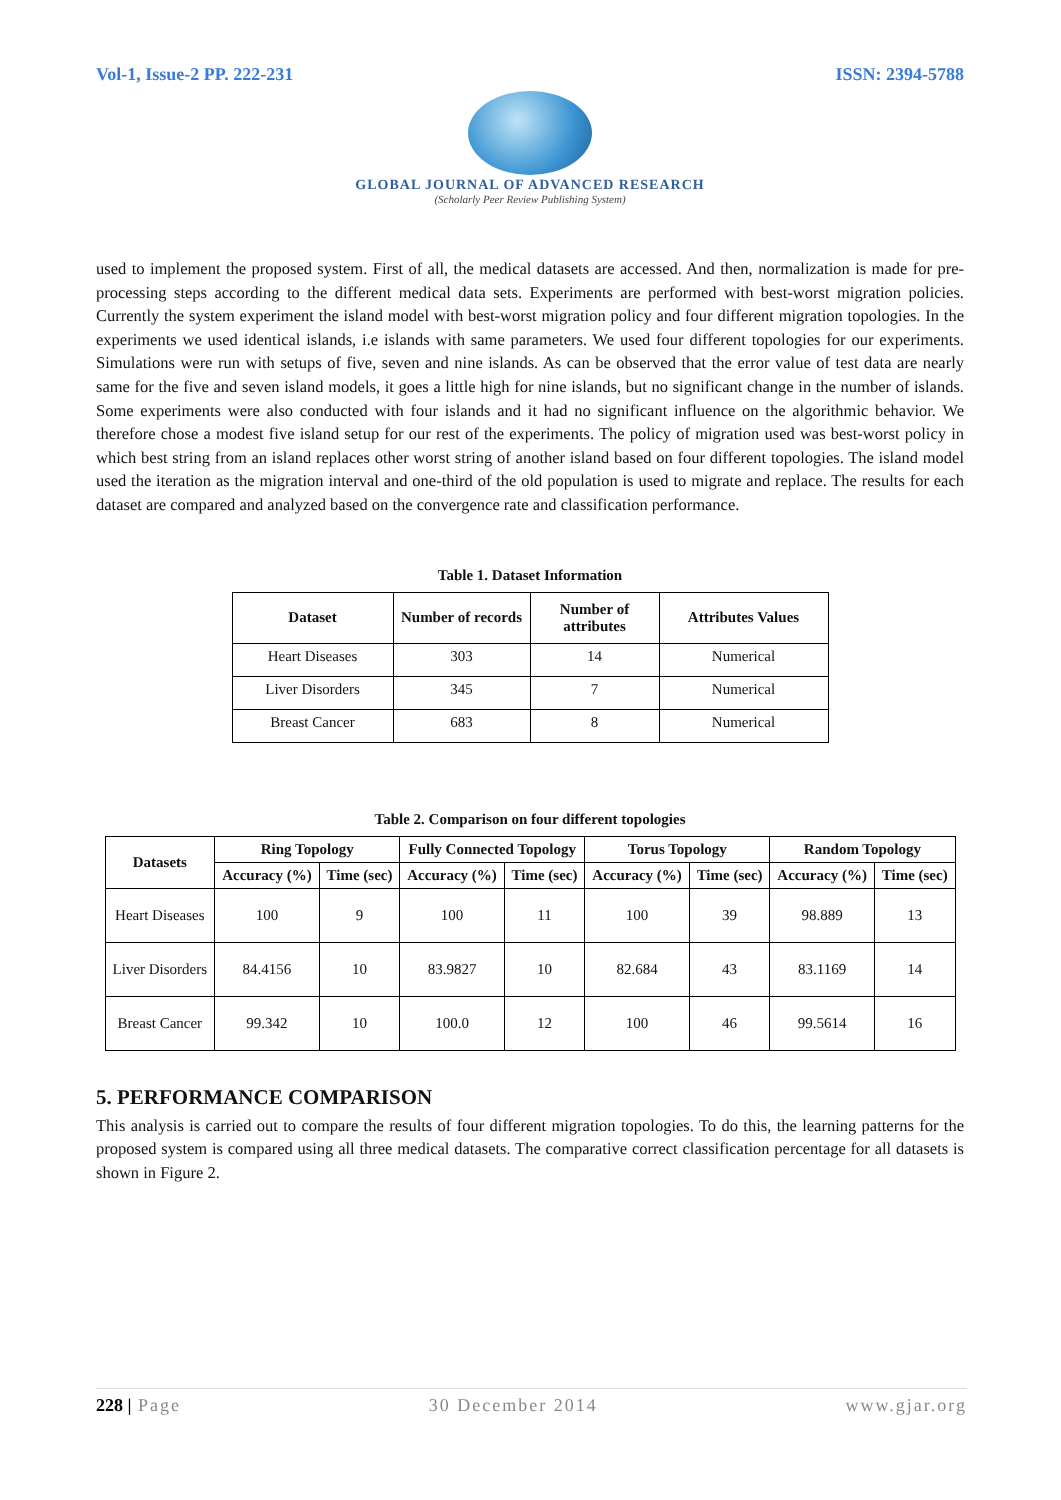Vol-1, Issue-2 PP. 222-231 ISSN: 2394-5788
GLOBAL JOURNAL OF ADVANCED RESEARCH
(Scholarly Peer Review Publishing System)
used to implement the proposed system. First of all, the medical datasets are accessed. And then, normalization is made for pre-processing steps according to the different medical data sets. Experiments are performed with best-worst migration policies. Currently the system experiment the island model with best-worst migration policy and four different migration topologies. In the experiments we used identical islands, i.e islands with same parameters. We used four different topologies for our experiments. Simulations were run with setups of five, seven and nine islands. As can be observed that the error value of test data are nearly same for the five and seven island models, it goes a little high for nine islands, but no significant change in the number of islands. Some experiments were also conducted with four islands and it had no significant influence on the algorithmic behavior. We therefore chose a modest five island setup for our rest of the experiments. The policy of migration used was best-worst policy in which best string from an island replaces other worst string of another island based on four different topologies. The island model used the iteration as the migration interval and one-third of the old population is used to migrate and replace. The results for each dataset are compared and analyzed based on the convergence rate and classification performance.
Table 1. Dataset Information
| Dataset | Number of records | Number of attributes | Attributes Values |
| --- | --- | --- | --- |
| Heart Diseases | 303 | 14 | Numerical |
| Liver Disorders | 345 | 7 | Numerical |
| Breast Cancer | 683 | 8 | Numerical |
Table 2. Comparison on four different topologies
| Datasets | Ring Topology | | Fully Connected Topology | | Torus Topology | | Random Topology | |
| --- | --- | --- | --- | --- | --- | --- | --- | --- |
| | Accuracy (%) | Time (sec) | Accuracy (%) | Time (sec) | Accuracy (%) | Time (sec) | Accuracy (%) | Time (sec) |
| Heart Diseases | 100 | 9 | 100 | 11 | 100 | 39 | 98.889 | 13 |
| Liver Disorders | 84.4156 | 10 | 83.9827 | 10 | 82.684 | 43 | 83.1169 | 14 |
| Breast Cancer | 99.342 | 10 | 100.0 | 12 | 100 | 46 | 99.5614 | 16 |
5. PERFORMANCE COMPARISON
This analysis is carried out to compare the results of four different migration topologies. To do this, the learning patterns for the proposed system is compared using all three medical datasets. The comparative correct classification percentage for all datasets is shown in Figure 2.
228 | Page 30 December 2014 www.gjar.org